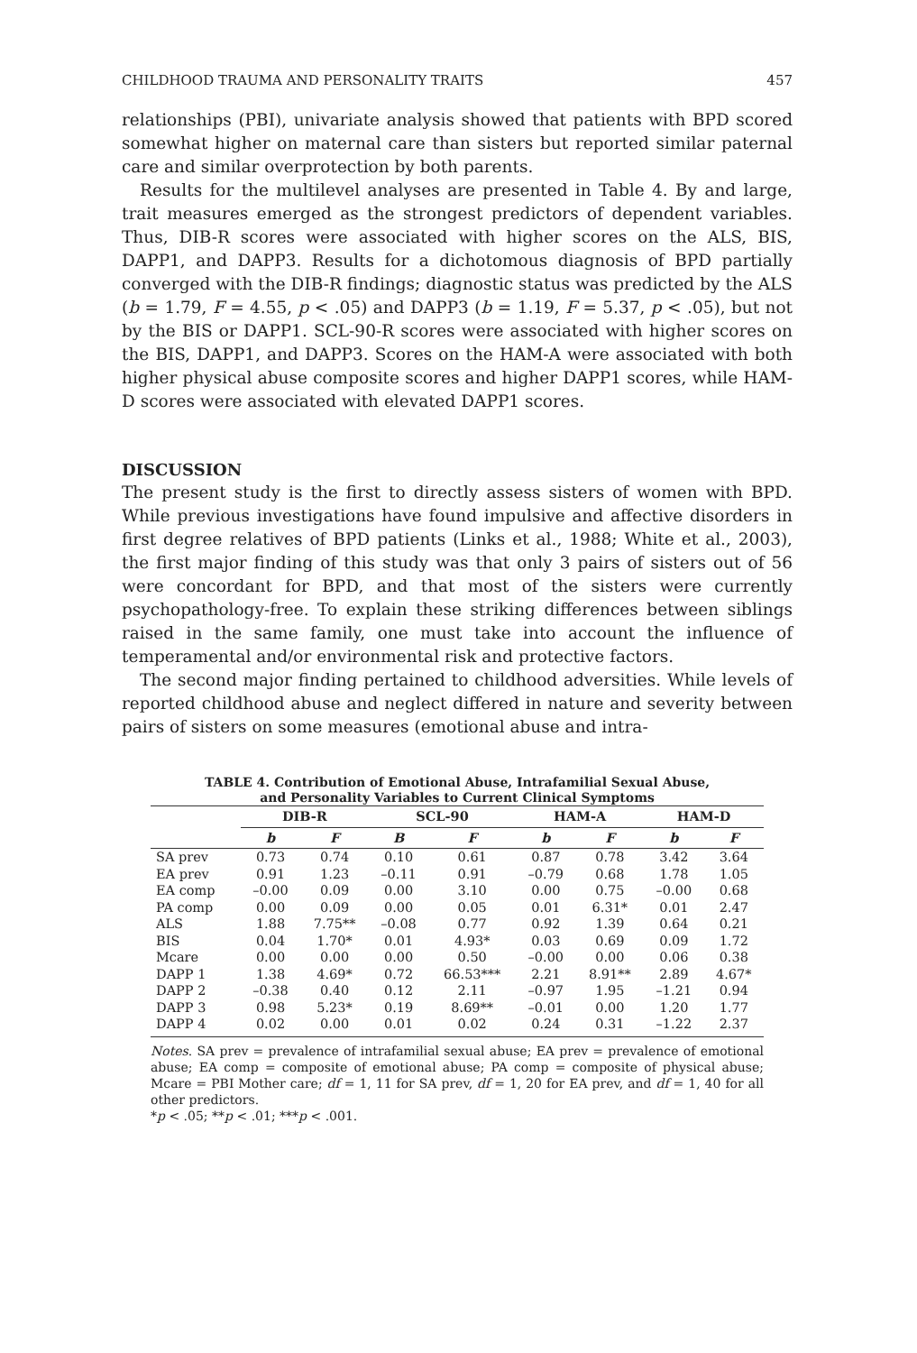CHILDHOOD TRAUMA AND PERSONALITY TRAITS 457
relationships (PBI), univariate analysis showed that patients with BPD scored somewhat higher on maternal care than sisters but reported similar paternal care and similar overprotection by both parents.
Results for the multilevel analyses are presented in Table 4. By and large, trait measures emerged as the strongest predictors of dependent variables. Thus, DIB-R scores were associated with higher scores on the ALS, BIS, DAPP1, and DAPP3. Results for a dichotomous diagnosis of BPD partially converged with the DIB-R findings; diagnostic status was predicted by the ALS (b = 1.79, F = 4.55, p < .05) and DAPP3 (b = 1.19, F = 5.37, p < .05), but not by the BIS or DAPP1. SCL-90-R scores were associated with higher scores on the BIS, DAPP1, and DAPP3. Scores on the HAM-A were associated with both higher physical abuse composite scores and higher DAPP1 scores, while HAM-D scores were associated with elevated DAPP1 scores.
DISCUSSION
The present study is the first to directly assess sisters of women with BPD. While previous investigations have found impulsive and affective disorders in first degree relatives of BPD patients (Links et al., 1988; White et al., 2003), the first major finding of this study was that only 3 pairs of sisters out of 56 were concordant for BPD, and that most of the sisters were currently psychopathology-free. To explain these striking differences between siblings raised in the same family, one must take into account the influence of temperamental and/or environmental risk and protective factors.
The second major finding pertained to childhood adversities. While levels of reported childhood abuse and neglect differed in nature and severity between pairs of sisters on some measures (emotional abuse and intra-
TABLE 4. Contribution of Emotional Abuse, Intrafamilial Sexual Abuse,
and Personality Variables to Current Clinical Symptoms
| | DIB-R | | SCL-90 | | HAM-A | | HAM-D | |
| --- | --- | --- | --- | --- | --- | --- | --- | --- |
| | b | F | B | F | b | F | b | F |
| SA prev | 0.73 | 0.74 | 0.10 | 0.61 | 0.87 | 0.78 | 3.42 | 3.64 |
| EA prev | 0.91 | 1.23 | –0.11 | 0.91 | –0.79 | 0.68 | 1.78 | 1.05 |
| EA comp | –0.00 | 0.09 | 0.00 | 3.10 | 0.00 | 0.75 | –0.00 | 0.68 |
| PA comp | 0.00 | 0.09 | 0.00 | 0.05 | 0.01 | 6.31* | 0.01 | 2.47 |
| ALS | 1.88 | 7.75** | –0.08 | 0.77 | 0.92 | 1.39 | 0.64 | 0.21 |
| BIS | 0.04 | 1.70* | 0.01 | 4.93* | 0.03 | 0.69 | 0.09 | 1.72 |
| Mcare | 0.00 | 0.00 | 0.00 | 0.50 | –0.00 | 0.00 | 0.06 | 0.38 |
| DAPP 1 | 1.38 | 4.69* | 0.72 | 66.53*** | 2.21 | 8.91** | 2.89 | 4.67* |
| DAPP 2 | –0.38 | 0.40 | 0.12 | 2.11 | –0.97 | 1.95 | –1.21 | 0.94 |
| DAPP 3 | 0.98 | 5.23* | 0.19 | 8.69** | –0.01 | 0.00 | 1.20 | 1.77 |
| DAPP 4 | 0.02 | 0.00 | 0.01 | 0.02 | 0.24 | 0.31 | –1.22 | 2.37 |
Notes. SA prev = prevalence of intrafamilial sexual abuse; EA prev = prevalence of emotional abuse; EA comp = composite of emotional abuse; PA comp = composite of physical abuse; Mcare = PBI Mother care; df = 1, 11 for SA prev, df = 1, 20 for EA prev, and df = 1, 40 for all other predictors.
*p < .05; **p < .01; ***p < .001.